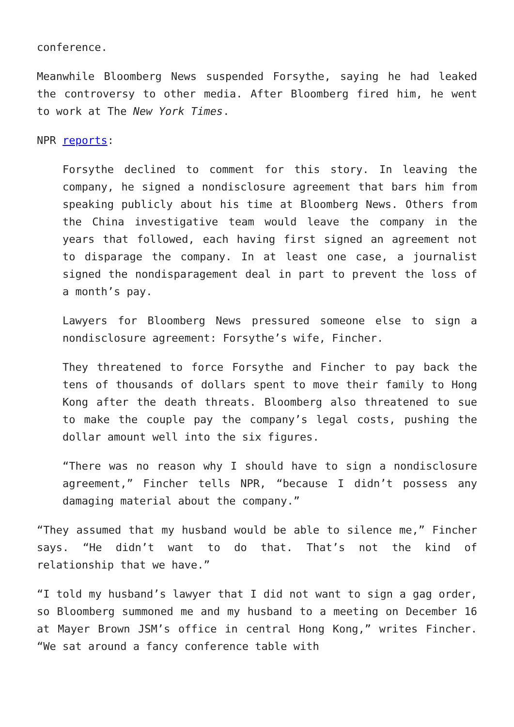conference.
Meanwhile Bloomberg News suspended Forsythe, saying he had leaked the controversy to other media. After Bloomberg fired him, he went to work at The New York Times.
NPR reports:
Forsythe declined to comment for this story. In leaving the company, he signed a nondisclosure agreement that bars him from speaking publicly about his time at Bloomberg News. Others from the China investigative team would leave the company in the years that followed, each having first signed an agreement not to disparage the company. In at least one case, a journalist signed the nondisparagement deal in part to prevent the loss of a month’s pay.
Lawyers for Bloomberg News pressured someone else to sign a nondisclosure agreement: Forsythe’s wife, Fincher.
They threatened to force Forsythe and Fincher to pay back the tens of thousands of dollars spent to move their family to Hong Kong after the death threats. Bloomberg also threatened to sue to make the couple pay the company’s legal costs, pushing the dollar amount well into the six figures.
“There was no reason why I should have to sign a nondisclosure agreement,” Fincher tells NPR, “because I didn’t possess any damaging material about the company.”
“They assumed that my husband would be able to silence me,” Fincher says. “He didn’t want to do that. That’s not the kind of relationship that we have.”
“I told my husband’s lawyer that I did not want to sign a gag order, so Bloomberg summoned me and my husband to a meeting on December 16 at Mayer Brown JSM’s office in central Hong Kong,” writes Fincher. “We sat around a fancy conference table with